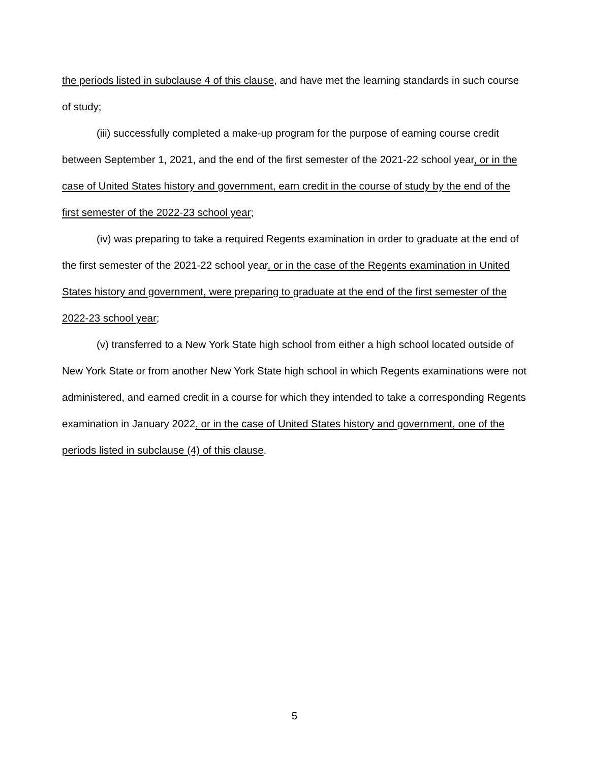the periods listed in subclause 4 of this clause, and have met the learning standards in such course of study;
(iii) successfully completed a make-up program for the purpose of earning course credit between September 1, 2021, and the end of the first semester of the 2021-22 school year, or in the case of United States history and government, earn credit in the course of study by the end of the first semester of the 2022-23 school year;
(iv) was preparing to take a required Regents examination in order to graduate at the end of the first semester of the 2021-22 school year, or in the case of the Regents examination in United States history and government, were preparing to graduate at the end of the first semester of the 2022-23 school year;
(v) transferred to a New York State high school from either a high school located outside of New York State or from another New York State high school in which Regents examinations were not administered, and earned credit in a course for which they intended to take a corresponding Regents examination in January 2022, or in the case of United States history and government, one of the periods listed in subclause (4) of this clause.
5